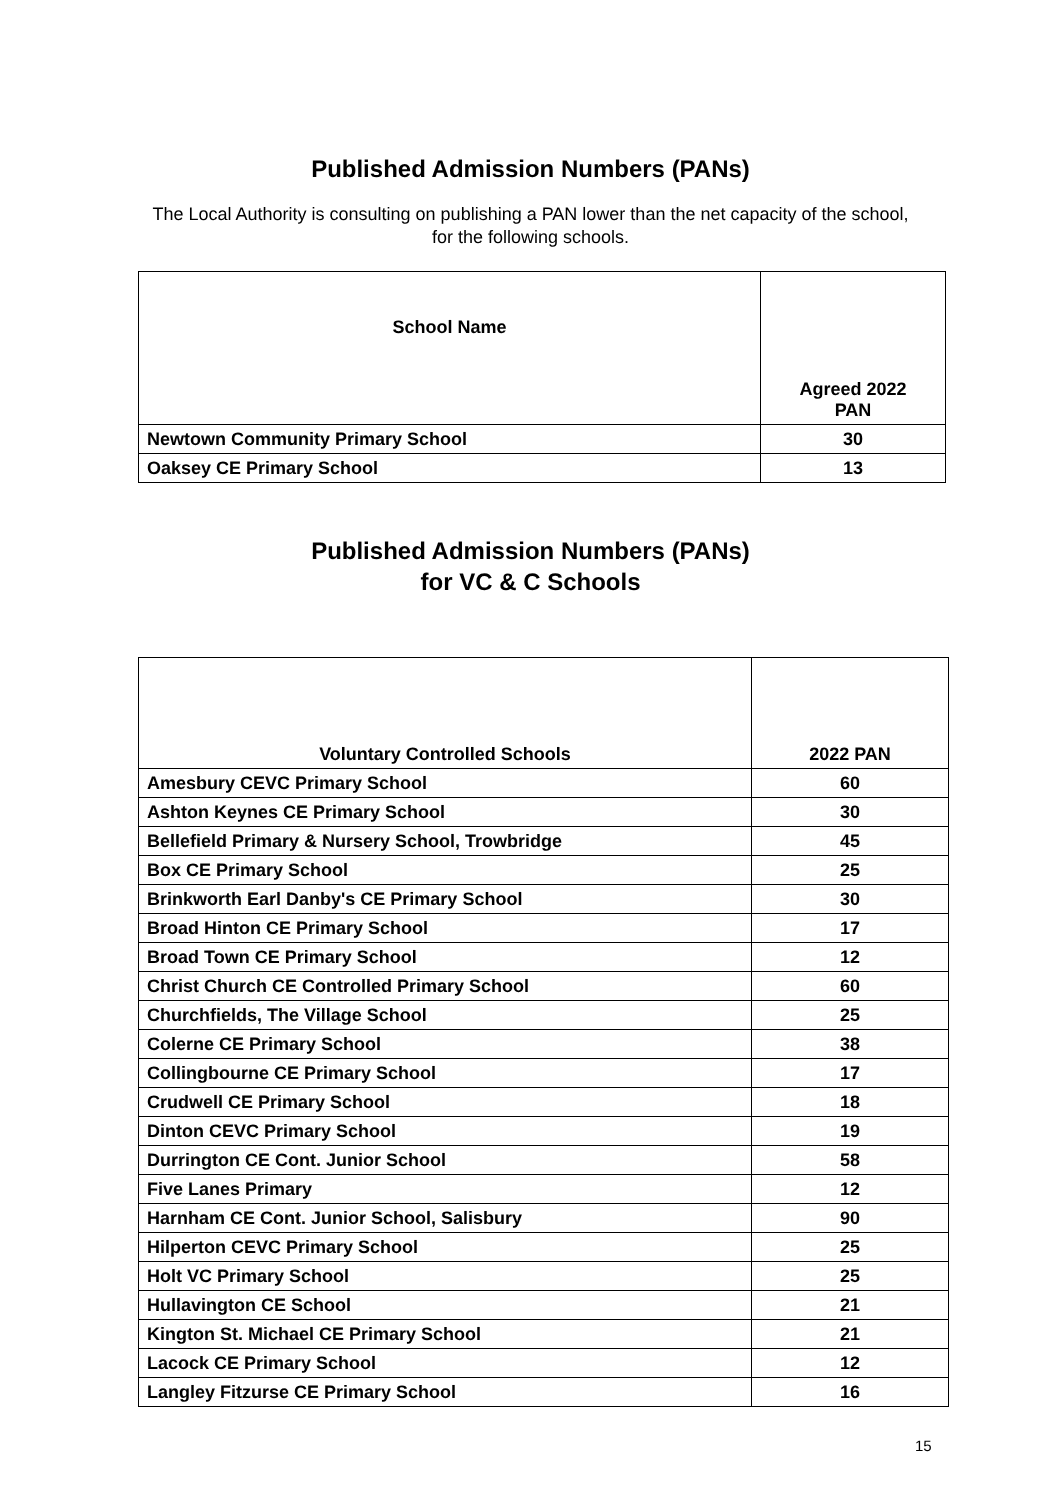Published Admission Numbers (PANs)
The Local Authority is consulting on publishing a PAN lower than the net capacity of the school, for the following schools.
| School Name | Agreed 2022 PAN |
| --- | --- |
| Newtown Community Primary School | 30 |
| Oaksey CE Primary School | 13 |
Published Admission Numbers (PANs)
for VC & C Schools
| Voluntary Controlled Schools | 2022 PAN |
| --- | --- |
| Amesbury CEVC Primary School | 60 |
| Ashton Keynes CE Primary School | 30 |
| Bellefield Primary & Nursery School, Trowbridge | 45 |
| Box CE Primary School | 25 |
| Brinkworth Earl Danby's CE Primary School | 30 |
| Broad Hinton CE Primary School | 17 |
| Broad Town CE Primary School | 12 |
| Christ Church CE Controlled Primary School | 60 |
| Churchfields, The Village School | 25 |
| Colerne CE Primary School | 38 |
| Collingbourne CE Primary School | 17 |
| Crudwell CE Primary School | 18 |
| Dinton CEVC Primary School | 19 |
| Durrington CE Cont. Junior School | 58 |
| Five Lanes Primary | 12 |
| Harnham CE Cont. Junior School, Salisbury | 90 |
| Hilperton CEVC Primary School | 25 |
| Holt VC Primary School | 25 |
| Hullavington CE School | 21 |
| Kington St. Michael CE Primary School | 21 |
| Lacock CE Primary School | 12 |
| Langley Fitzurse CE Primary School | 16 |
15